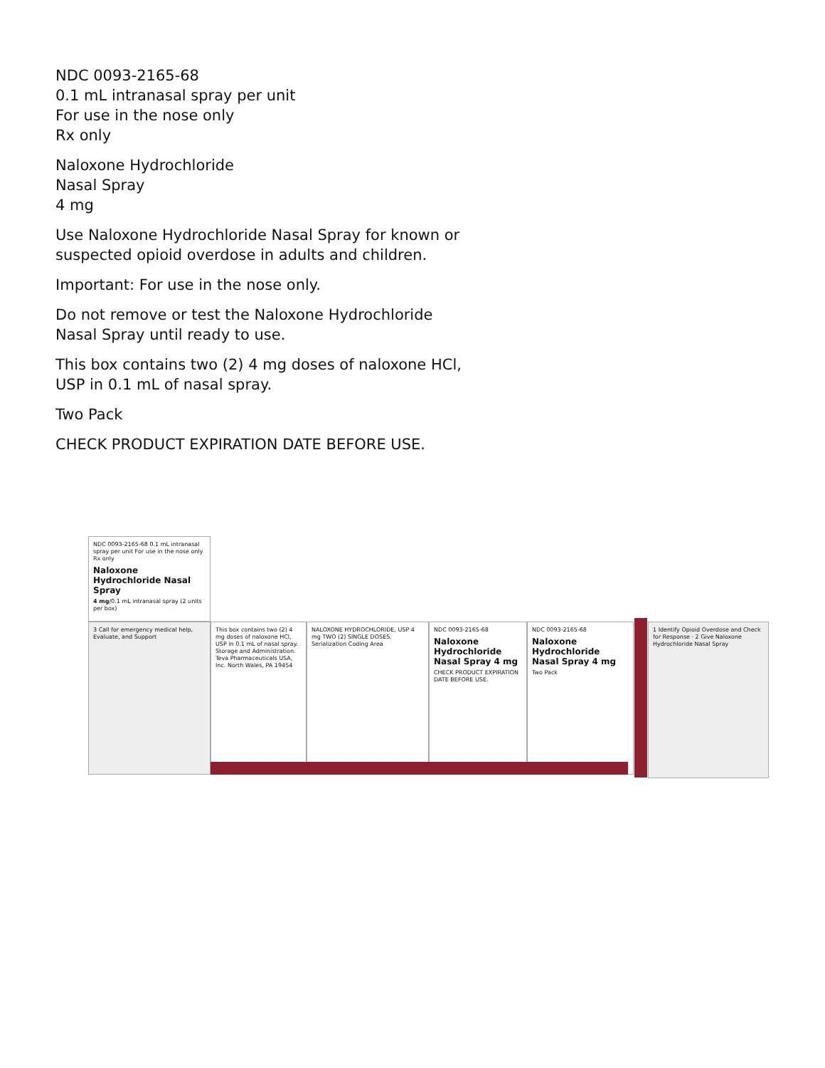NDC 0093-2165-68
0.1 mL intranasal spray per unit
For use in the nose only
Rx only
Naloxone Hydrochloride
Nasal Spray
4 mg
Use Naloxone Hydrochloride Nasal Spray for known or
suspected opioid overdose in adults and children.
Important: For use in the nose only.
Do not remove or test the Naloxone Hydrochloride
Nasal Spray until ready to use.
This box contains two (2) 4 mg doses of naloxone HCl,
USP in 0.1 mL of nasal spray.
Two Pack
CHECK PRODUCT EXPIRATION DATE BEFORE USE.
NDC 0093-2165-68 0.1 mL intranasal spray per unit For use in the nose only Rx only
Naloxone Hydrochloride Nasal Spray
4 mg/0.1 mL intranasal spray (2 units per box)
3 Call for emergency medical help, Evaluate, and Support
This box contains two (2) 4 mg doses of naloxone HCl, USP in 0.1 mL of nasal spray. Storage and Administration. Teva Pharmaceuticals USA, Inc. North Wales, PA 19454
NALOXONE HYDROCHLORIDE, USP 4 mg TWO (2) SINGLE DOSES. Serialization Coding Area
NDC 0093-2165-68
Naloxone Hydrochloride Nasal Spray 4 mg
CHECK PRODUCT EXPIRATION DATE BEFORE USE.
NDC 0093-2165-68
Naloxone Hydrochloride Nasal Spray 4 mg
Two Pack
1 Identify Opioid Overdose and Check for Response · 2 Give Naloxone Hydrochloride Nasal Spray